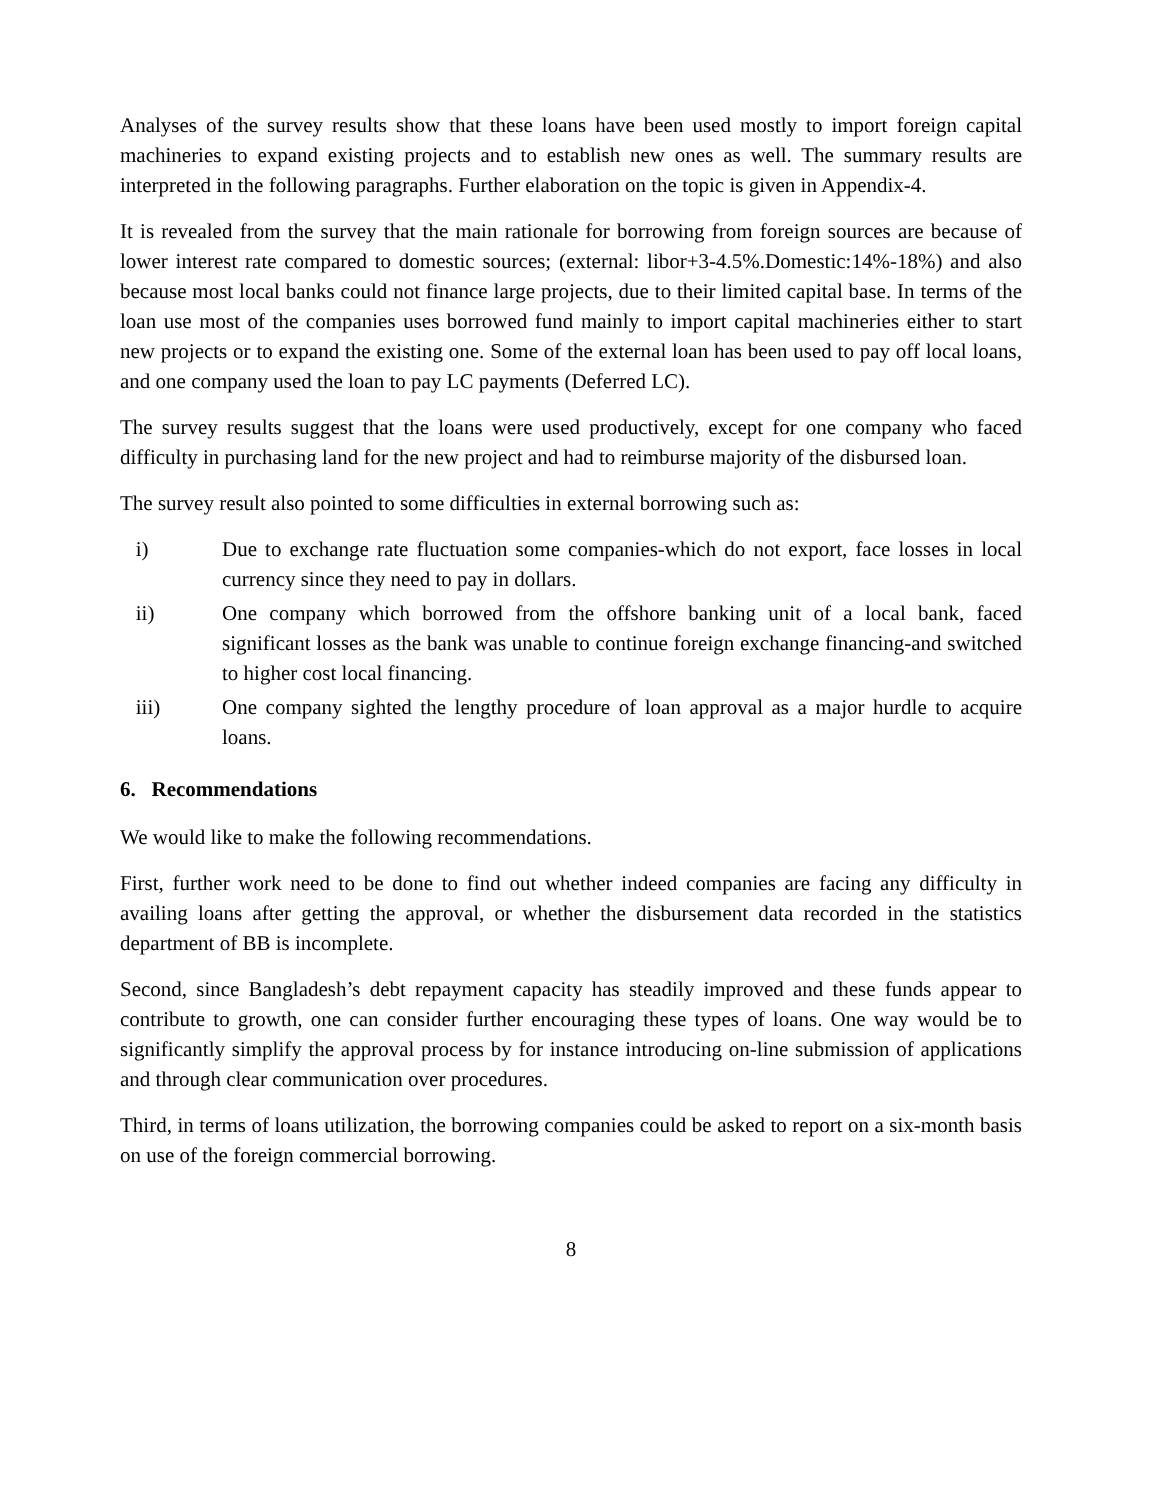Analyses of the survey results show that these loans have been used mostly to import foreign capital machineries to expand existing projects and to establish new ones as well. The summary results are interpreted in the following paragraphs. Further elaboration on the topic is given in Appendix-4.
It is revealed from the survey that the main rationale for borrowing from foreign sources are because of lower interest rate compared to domestic sources; (external: libor+3-4.5%.Domestic:14%-18%) and also because most local banks could not finance large projects, due to their limited capital base. In terms of the loan use most of the companies uses borrowed fund mainly to import capital machineries either to start new projects or to expand the existing one. Some of the external loan has been used to pay off local loans, and one company used the loan to pay LC payments (Deferred LC).
The survey results suggest that the loans were used productively, except for one company who faced difficulty in purchasing land for the new project and had to reimburse majority of the disbursed loan.
The survey result also pointed to some difficulties in external borrowing such as:
i) Due to exchange rate fluctuation some companies-which do not export, face losses in local currency since they need to pay in dollars.
ii) One company which borrowed from the offshore banking unit of a local bank, faced significant losses as the bank was unable to continue foreign exchange financing-and switched to higher cost local financing.
iii) One company sighted the lengthy procedure of loan approval as a major hurdle to acquire loans.
6. Recommendations
We would like to make the following recommendations.
First, further work need to be done to find out whether indeed companies are facing any difficulty in availing loans after getting the approval, or whether the disbursement data recorded in the statistics department of BB is incomplete.
Second, since Bangladesh’s debt repayment capacity has steadily improved and these funds appear to contribute to growth, one can consider further encouraging these types of loans. One way would be to significantly simplify the approval process by for instance introducing on-line submission of applications and through clear communication over procedures.
Third, in terms of loans utilization, the borrowing companies could be asked to report on a six-month basis on use of the foreign commercial borrowing.
8